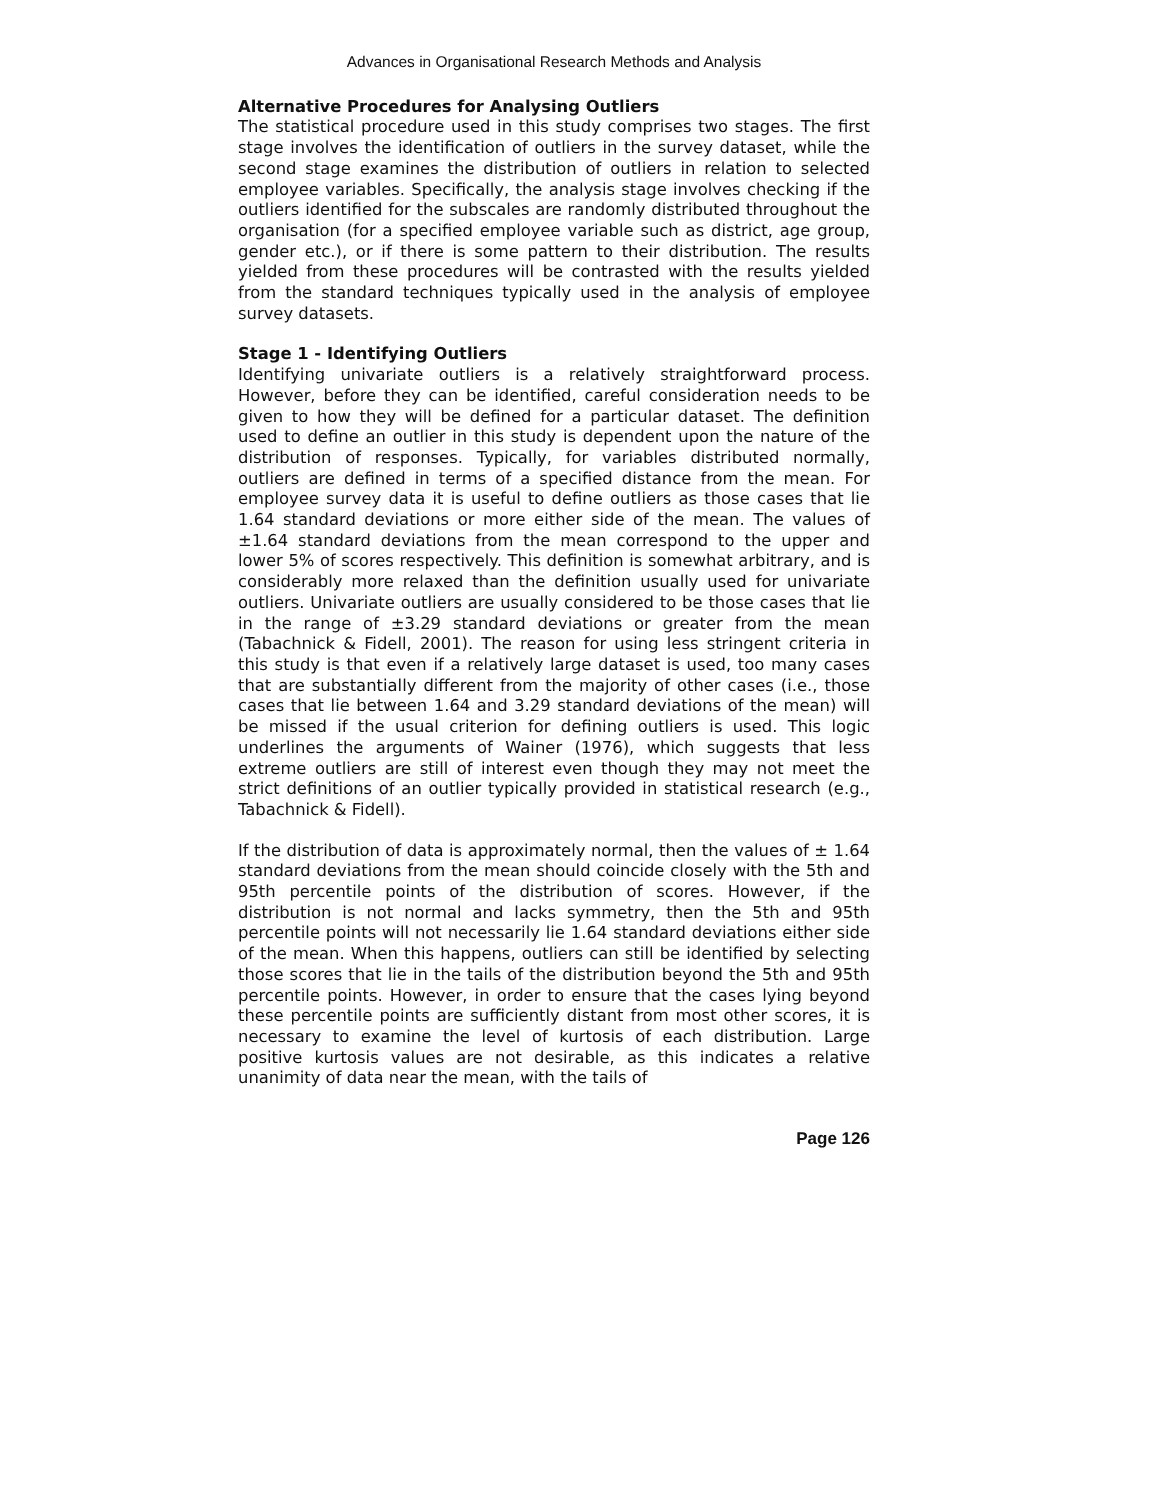Advances in Organisational Research Methods and Analysis
Alternative Procedures for Analysing Outliers
The statistical procedure used in this study comprises two stages. The first stage involves the identification of outliers in the survey dataset, while the second stage examines the distribution of outliers in relation to selected employee variables. Specifically, the analysis stage involves checking if the outliers identified for the subscales are randomly distributed throughout the organisation (for a specified employee variable such as district, age group, gender etc.), or if there is some pattern to their distribution. The results yielded from these procedures will be contrasted with the results yielded from the standard techniques typically used in the analysis of employee survey datasets.
Stage 1 - Identifying Outliers
Identifying univariate outliers is a relatively straightforward process. However, before they can be identified, careful consideration needs to be given to how they will be defined for a particular dataset. The definition used to define an outlier in this study is dependent upon the nature of the distribution of responses. Typically, for variables distributed normally, outliers are defined in terms of a specified distance from the mean. For employee survey data it is useful to define outliers as those cases that lie 1.64 standard deviations or more either side of the mean. The values of ±1.64 standard deviations from the mean correspond to the upper and lower 5% of scores respectively. This definition is somewhat arbitrary, and is considerably more relaxed than the definition usually used for univariate outliers. Univariate outliers are usually considered to be those cases that lie in the range of ±3.29 standard deviations or greater from the mean (Tabachnick & Fidell, 2001). The reason for using less stringent criteria in this study is that even if a relatively large dataset is used, too many cases that are substantially different from the majority of other cases (i.e., those cases that lie between 1.64 and 3.29 standard deviations of the mean) will be missed if the usual criterion for defining outliers is used. This logic underlines the arguments of Wainer (1976), which suggests that less extreme outliers are still of interest even though they may not meet the strict definitions of an outlier typically provided in statistical research (e.g., Tabachnick & Fidell).
If the distribution of data is approximately normal, then the values of ± 1.64 standard deviations from the mean should coincide closely with the 5th and 95th percentile points of the distribution of scores. However, if the distribution is not normal and lacks symmetry, then the 5th and 95th percentile points will not necessarily lie 1.64 standard deviations either side of the mean. When this happens, outliers can still be identified by selecting those scores that lie in the tails of the distribution beyond the 5th and 95th percentile points. However, in order to ensure that the cases lying beyond these percentile points are sufficiently distant from most other scores, it is necessary to examine the level of kurtosis of each distribution. Large positive kurtosis values are not desirable, as this indicates a relative unanimity of data near the mean, with the tails of
Page 126